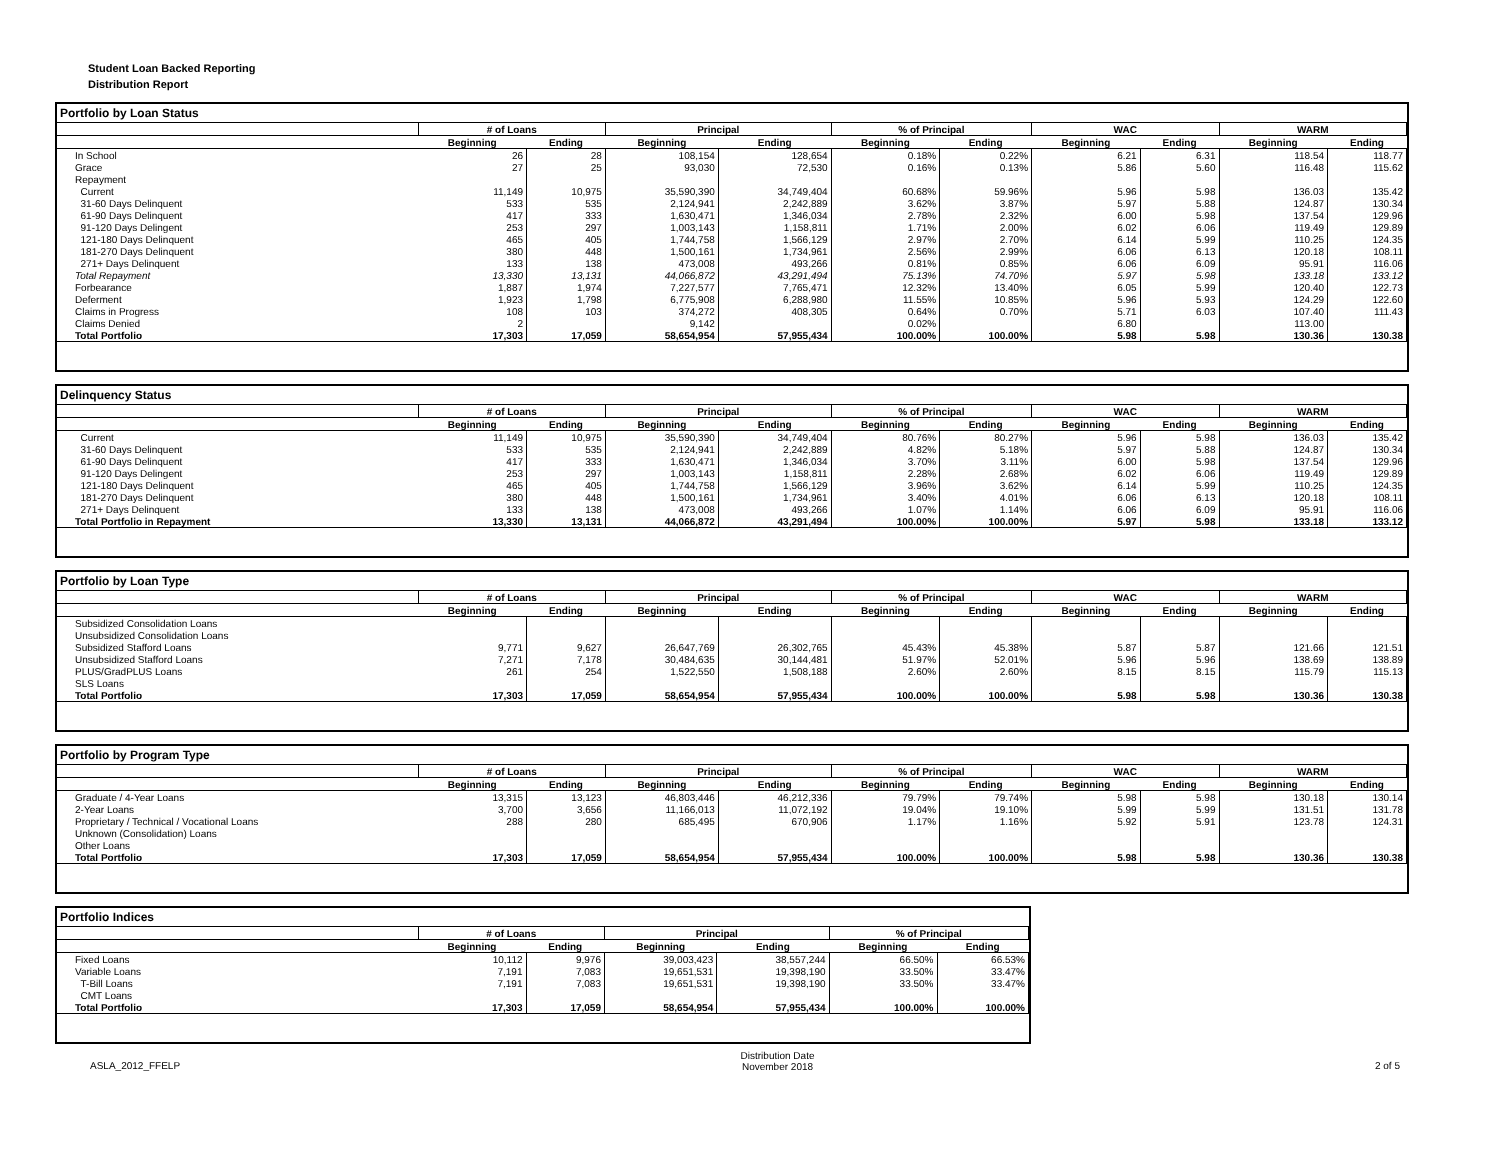Student Loan Backed Reporting
Distribution Report
Portfolio by Loan Status
| | # of Loans | | Principal | | % of Principal | | WAC | | WARM | |
| --- | --- | --- | --- | --- | --- | --- | --- | --- | --- | --- |
| | Beginning | Ending | Beginning | Ending | Beginning | Ending | Beginning | Ending | Beginning | Ending |
| In School | 26 | 28 | 108,154 | 128,654 | 0.18% | 0.22% | 6.21 | 6.31 | 118.54 | 118.77 |
| Grace | 27 | 25 | 93,030 | 72,530 | 0.16% | 0.13% | 5.86 | 5.60 | 116.48 | 115.62 |
| Repayment | | | | | | | | | | |
| Current | 11,149 | 10,975 | 35,590,390 | 34,749,404 | 60.68% | 59.96% | 5.96 | 5.98 | 136.03 | 135.42 |
| 31-60 Days Delinquent | 533 | 535 | 2,124,941 | 2,242,889 | 3.62% | 3.87% | 5.97 | 5.88 | 124.87 | 130.34 |
| 61-90 Days Delinquent | 417 | 333 | 1,630,471 | 1,346,034 | 2.78% | 2.32% | 6.00 | 5.98 | 137.54 | 129.96 |
| 91-120 Days Delingent | 253 | 297 | 1,003,143 | 1,158,811 | 1.71% | 2.00% | 6.02 | 6.06 | 119.49 | 129.89 |
| 121-180 Days Delinquent | 465 | 405 | 1,744,758 | 1,566,129 | 2.97% | 2.70% | 6.14 | 5.99 | 110.25 | 124.35 |
| 181-270 Days Delinquent | 380 | 448 | 1,500,161 | 1,734,961 | 2.56% | 2.99% | 6.06 | 6.13 | 120.18 | 108.11 |
| 271+ Days Delinquent | 133 | 138 | 473,008 | 493,266 | 0.81% | 0.85% | 6.06 | 6.09 | 95.91 | 116.06 |
| Total Repayment | 13,330 | 13,131 | 44,066,872 | 43,291,494 | 75.13% | 74.70% | 5.97 | 5.98 | 133.18 | 133.12 |
| Forbearance | 1,887 | 1,974 | 7,227,577 | 7,765,471 | 12.32% | 13.40% | 6.05 | 5.99 | 120.40 | 122.73 |
| Deferment | 1,923 | 1,798 | 6,775,908 | 6,288,980 | 11.55% | 10.85% | 5.96 | 5.93 | 124.29 | 122.60 |
| Claims in Progress | 108 | 103 | 374,272 | 408,305 | 0.64% | 0.70% | 5.71 | 6.03 | 107.40 | 111.43 |
| Claims Denied | 2 | | 9,142 | | 0.02% | | 6.80 | | 113.00 | |
| Total Portfolio | 17,303 | 17,059 | 58,654,954 | 57,955,434 | 100.00% | 100.00% | 5.98 | 5.98 | 130.36 | 130.38 |
Delinquency Status
| | # of Loans | | Principal | | % of Principal | | WAC | | WARM | |
| --- | --- | --- | --- | --- | --- | --- | --- | --- | --- | --- |
| | Beginning | Ending | Beginning | Ending | Beginning | Ending | Beginning | Ending | Beginning | Ending |
| Current | 11,149 | 10,975 | 35,590,390 | 34,749,404 | 80.76% | 80.27% | 5.96 | 5.98 | 136.03 | 135.42 |
| 31-60 Days Delinquent | 533 | 535 | 2,124,941 | 2,242,889 | 4.82% | 5.18% | 5.97 | 5.88 | 124.87 | 130.34 |
| 61-90 Days Delinquent | 417 | 333 | 1,630,471 | 1,346,034 | 3.70% | 3.11% | 6.00 | 5.98 | 137.54 | 129.96 |
| 91-120 Days Delingent | 253 | 297 | 1,003,143 | 1,158,811 | 2.28% | 2.68% | 6.02 | 6.06 | 119.49 | 129.89 |
| 121-180 Days Delinquent | 465 | 405 | 1,744,758 | 1,566,129 | 3.96% | 3.62% | 6.14 | 5.99 | 110.25 | 124.35 |
| 181-270 Days Delinquent | 380 | 448 | 1,500,161 | 1,734,961 | 3.40% | 4.01% | 6.06 | 6.13 | 120.18 | 108.11 |
| 271+ Days Delinquent | 133 | 138 | 473,008 | 493,266 | 1.07% | 1.14% | 6.06 | 6.09 | 95.91 | 116.06 |
| Total Portfolio in Repayment | 13,330 | 13,131 | 44,066,872 | 43,291,494 | 100.00% | 100.00% | 5.97 | 5.98 | 133.18 | 133.12 |
Portfolio by Loan Type
| | # of Loans | | Principal | | % of Principal | | WAC | | WARM | |
| --- | --- | --- | --- | --- | --- | --- | --- | --- | --- | --- |
| | Beginning | Ending | Beginning | Ending | Beginning | Ending | Beginning | Ending | Beginning | Ending |
| Subsidized Consolidation Loans | | | | | | | | | | |
| Unsubsidized Consolidation Loans | | | | | | | | | | |
| Subsidized Stafford Loans | 9,771 | 9,627 | 26,647,769 | 26,302,765 | 45.43% | 45.38% | 5.87 | 5.87 | 121.66 | 121.51 |
| Unsubsidized Stafford Loans | 7,271 | 7,178 | 30,484,635 | 30,144,481 | 51.97% | 52.01% | 5.96 | 5.96 | 138.69 | 138.89 |
| PLUS/GradPLUS Loans | 261 | 254 | 1,522,550 | 1,508,188 | 2.60% | 2.60% | 8.15 | 8.15 | 115.79 | 115.13 |
| SLS Loans | | | | | | | | | | |
| Total Portfolio | 17,303 | 17,059 | 58,654,954 | 57,955,434 | 100.00% | 100.00% | 5.98 | 5.98 | 130.36 | 130.38 |
Portfolio by Program Type
| | # of Loans | | Principal | | % of Principal | | WAC | | WARM | |
| --- | --- | --- | --- | --- | --- | --- | --- | --- | --- | --- |
| | Beginning | Ending | Beginning | Ending | Beginning | Ending | Beginning | Ending | Beginning | Ending |
| Graduate / 4-Year Loans | 13,315 | 13,123 | 46,803,446 | 46,212,336 | 79.79% | 79.74% | 5.98 | 5.98 | 130.18 | 130.14 |
| 2-Year Loans | 3,700 | 3,656 | 11,166,013 | 11,072,192 | 19.04% | 19.10% | 5.99 | 5.99 | 131.51 | 131.78 |
| Proprietary / Technical / Vocational Loans | 288 | 280 | 685,495 | 670,906 | 1.17% | 1.16% | 5.92 | 5.91 | 123.78 | 124.31 |
| Unknown (Consolidation) Loans | | | | | | | | | | |
| Other Loans | | | | | | | | | | |
| Total Portfolio | 17,303 | 17,059 | 58,654,954 | 57,955,434 | 100.00% | 100.00% | 5.98 | 5.98 | 130.36 | 130.38 |
Portfolio Indices
| | # of Loans | | Principal | | % of Principal | |
| --- | --- | --- | --- | --- | --- | --- |
| | Beginning | Ending | Beginning | Ending | Beginning | Ending |
| Fixed Loans | 10,112 | 9,976 | 39,003,423 | 38,557,244 | 66.50% | 66.53% |
| Variable Loans | 7,191 | 7,083 | 19,651,531 | 19,398,190 | 33.50% | 33.47% |
| T-Bill Loans | 7,191 | 7,083 | 19,651,531 | 19,398,190 | 33.50% | 33.47% |
| CMT Loans | | | | | | |
| Total Portfolio | 17,303 | 17,059 | 58,654,954 | 57,955,434 | 100.00% | 100.00% |
ASLA_2012_FFELP
Distribution Date
November 2018
2 of 5